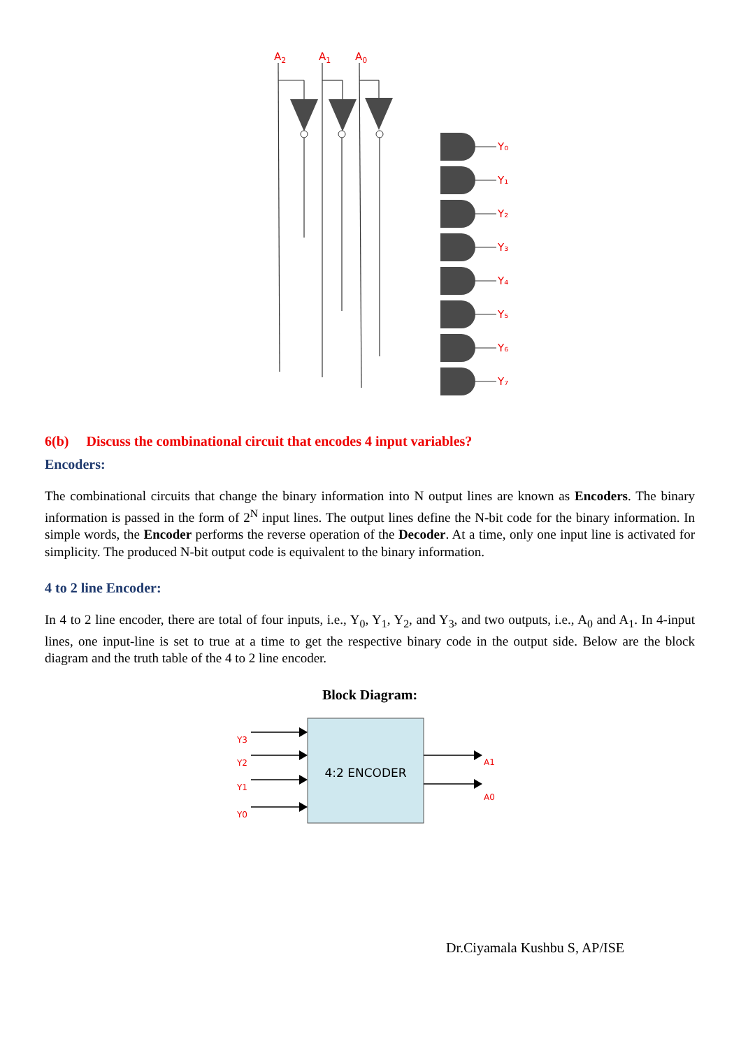A2
A1
A0
Y₀
Y₁
Y₂
Y₃
Y₄
Y₅
Y₆
Y₇
6(b) Discuss the combinational circuit that encodes 4 input variables?
Encoders:
The combinational circuits that change the binary information into N output lines are known as Encoders. The binary information is passed in the form of 2<sup>N</sup> input lines. The output lines define the N-bit code for the binary information. In simple words, the Encoder performs the reverse operation of the Decoder. At a time, only one input line is activated for simplicity. The produced N-bit output code is equivalent to the binary information.
4 to 2 line Encoder:
In 4 to 2 line encoder, there are total of four inputs, i.e., Y<sub>0</sub>, Y<sub>1</sub>, Y<sub>2</sub>, and Y<sub>3</sub>, and two outputs, i.e., A<sub>0</sub> and A<sub>1</sub>. In 4-input lines, one input-line is set to true at a time to get the respective binary code in the output side. Below are the block diagram and the truth table of the 4 to 2 line encoder.
Block Diagram:
4:2 ENCODER
Y3
Y2
Y1
Y0
A1
A0
Dr.Ciyamala Kushbu S, AP/ISE